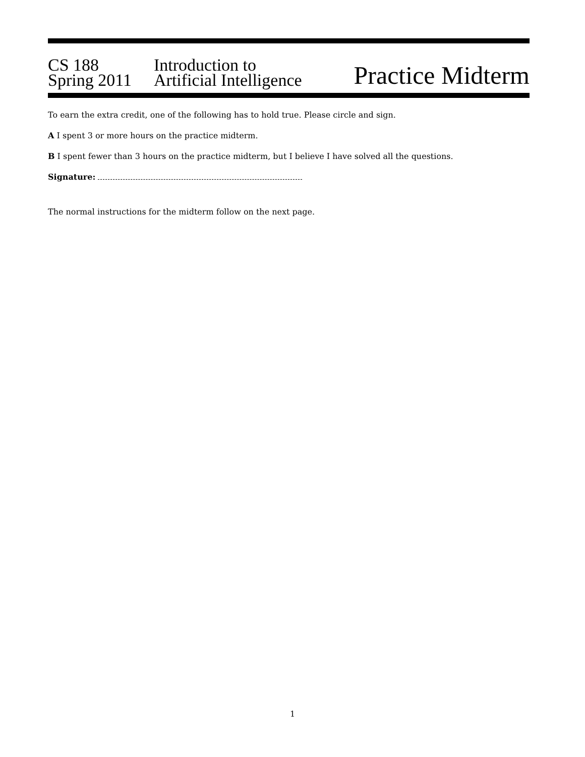CS 188
Spring 2011
Introduction to
Artificial Intelligence
Practice Midterm
To earn the extra credit, one of the following has to hold true. Please circle and sign.
A I spent 3 or more hours on the practice midterm.
B I spent fewer than 3 hours on the practice midterm, but I believe I have solved all the questions.
Signature:
The normal instructions for the midterm follow on the next page.
1